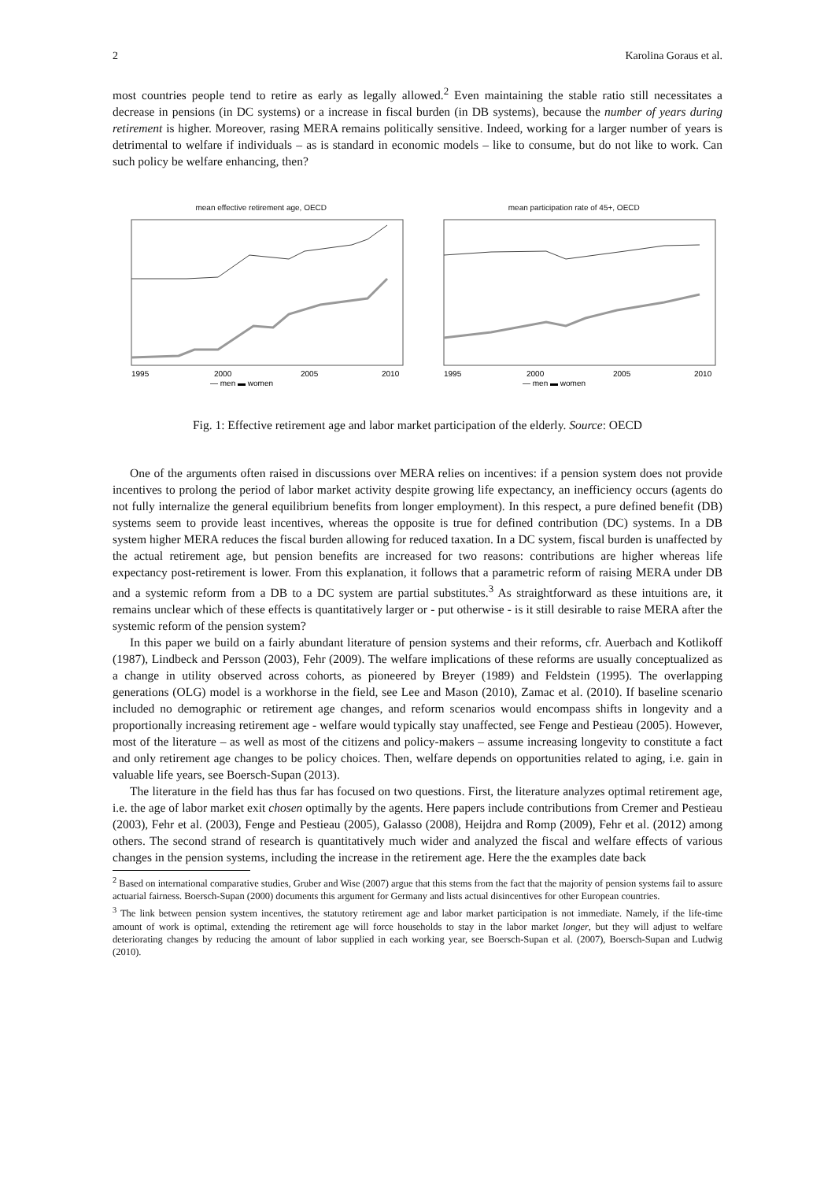2 Karolina Goraus et al.
most countries people tend to retire as early as legally allowed.<sup>2</sup> Even maintaining the stable ratio still necessitates a decrease in pensions (in DC systems) or a increase in fiscal burden (in DB systems), because the number of years during retirement is higher. Moreover, rasing MERA remains politically sensitive. Indeed, working for a larger number of years is detrimental to welfare if individuals – as is standard in economic models – like to consume, but do not like to work. Can such policy be welfare enhancing, then?
mean effective retirement age, OECD
1995
2000
2005
2010
— men ▬ women
mean participation rate of 45+, OECD
1995
2000
2005
2010
— men ▬ women
Fig. 1: Effective retirement age and labor market participation of the elderly. Source: OECD
One of the arguments often raised in discussions over MERA relies on incentives: if a pension system does not provide incentives to prolong the period of labor market activity despite growing life expectancy, an inefficiency occurs (agents do not fully internalize the general equilibrium benefits from longer employment). In this respect, a pure defined benefit (DB) systems seem to provide least incentives, whereas the opposite is true for defined contribution (DC) systems. In a DB system higher MERA reduces the fiscal burden allowing for reduced taxation. In a DC system, fiscal burden is unaffected by the actual retirement age, but pension benefits are increased for two reasons: contributions are higher whereas life expectancy post-retirement is lower. From this explanation, it follows that a parametric reform of raising MERA under DB and a systemic reform from a DB to a DC system are partial substitutes.<sup>3</sup> As straightforward as these intuitions are, it remains unclear which of these effects is quantitatively larger or - put otherwise - is it still desirable to raise MERA after the systemic reform of the pension system?
In this paper we build on a fairly abundant literature of pension systems and their reforms, cfr. Auerbach and Kotlikoff (1987), Lindbeck and Persson (2003), Fehr (2009). The welfare implications of these reforms are usually conceptualized as a change in utility observed across cohorts, as pioneered by Breyer (1989) and Feldstein (1995). The overlapping generations (OLG) model is a workhorse in the field, see Lee and Mason (2010), Zamac et al. (2010). If baseline scenario included no demographic or retirement age changes, and reform scenarios would encompass shifts in longevity and a proportionally increasing retirement age - welfare would typically stay unaffected, see Fenge and Pestieau (2005). However, most of the literature – as well as most of the citizens and policy-makers – assume increasing longevity to constitute a fact and only retirement age changes to be policy choices. Then, welfare depends on opportunities related to aging, i.e. gain in valuable life years, see Boersch-Supan (2013).
The literature in the field has thus far has focused on two questions. First, the literature analyzes optimal retirement age, i.e. the age of labor market exit chosen optimally by the agents. Here papers include contributions from Cremer and Pestieau (2003), Fehr et al. (2003), Fenge and Pestieau (2005), Galasso (2008), Heijdra and Romp (2009), Fehr et al. (2012) among others. The second strand of research is quantitatively much wider and analyzed the fiscal and welfare effects of various changes in the pension systems, including the increase in the retirement age. Here the the examples date back
<sup>2</sup> Based on international comparative studies, Gruber and Wise (2007) argue that this stems from the fact that the majority of pension systems fail to assure actuarial fairness. Boersch-Supan (2000) documents this argument for Germany and lists actual disincentives for other European countries.
<sup>3</sup> The link between pension system incentives, the statutory retirement age and labor market participation is not immediate. Namely, if the life-time amount of work is optimal, extending the retirement age will force households to stay in the labor market longer, but they will adjust to welfare deteriorating changes by reducing the amount of labor supplied in each working year, see Boersch-Supan et al. (2007), Boersch-Supan and Ludwig (2010).